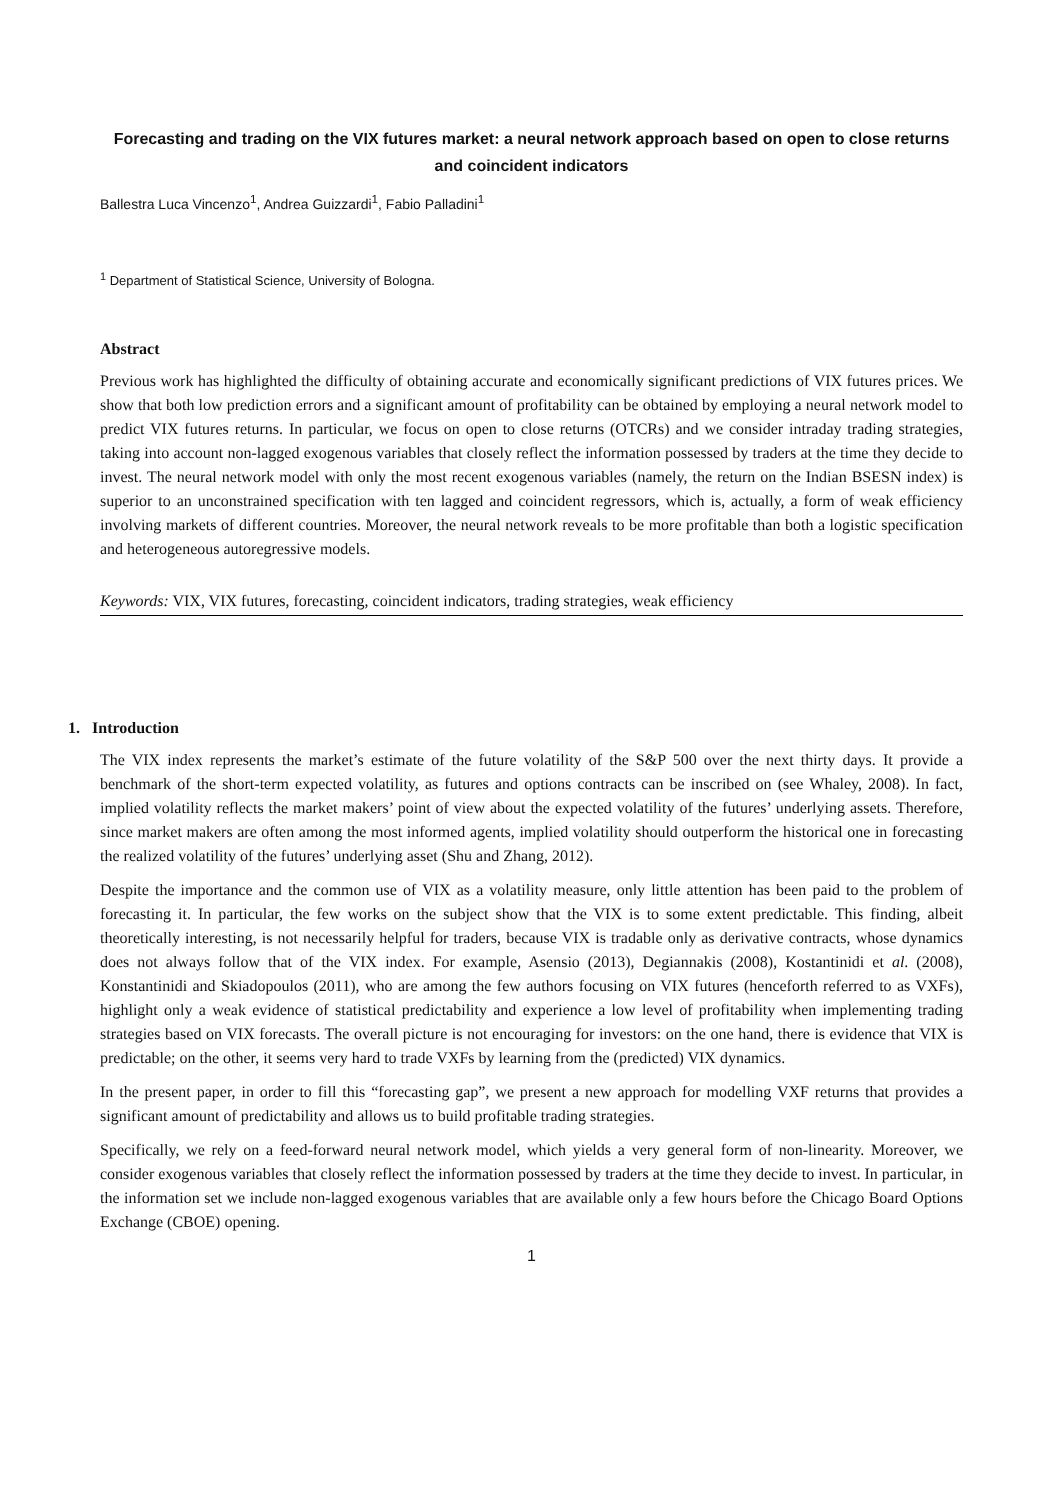Forecasting and trading on the VIX futures market: a neural network approach based on open to close returns and coincident indicators
Ballestra Luca Vincenzo<sup>1</sup>, Andrea Guizzardi<sup>1</sup>, Fabio Palladini<sup>1</sup>
<sup>1</sup> Department of Statistical Science, University of Bologna.
Abstract
Previous work has highlighted the difficulty of obtaining accurate and economically significant predictions of VIX futures prices. We show that both low prediction errors and a significant amount of profitability can be obtained by employing a neural network model to predict VIX futures returns. In particular, we focus on open to close returns (OTCRs) and we consider intraday trading strategies, taking into account non-lagged exogenous variables that closely reflect the information possessed by traders at the time they decide to invest. The neural network model with only the most recent exogenous variables (namely, the return on the Indian BSESN index) is superior to an unconstrained specification with ten lagged and coincident regressors, which is, actually, a form of weak efficiency involving markets of different countries. Moreover, the neural network reveals to be more profitable than both a logistic specification and heterogeneous autoregressive models.
Keywords: VIX, VIX futures, forecasting, coincident indicators, trading strategies, weak efficiency
1. Introduction
The VIX index represents the market’s estimate of the future volatility of the S&P 500 over the next thirty days. It provide a benchmark of the short-term expected volatility, as futures and options contracts can be inscribed on (see Whaley, 2008). In fact, implied volatility reflects the market makers’ point of view about the expected volatility of the futures’ underlying assets. Therefore, since market makers are often among the most informed agents, implied volatility should outperform the historical one in forecasting the realized volatility of the futures’ underlying asset (Shu and Zhang, 2012).
Despite the importance and the common use of VIX as a volatility measure, only little attention has been paid to the problem of forecasting it. In particular, the few works on the subject show that the VIX is to some extent predictable. This finding, albeit theoretically interesting, is not necessarily helpful for traders, because VIX is tradable only as derivative contracts, whose dynamics does not always follow that of the VIX index. For example, Asensio (2013), Degiannakis (2008), Kostantinidi et al. (2008), Konstantinidi and Skiadopoulos (2011), who are among the few authors focusing on VIX futures (henceforth referred to as VXFs), highlight only a weak evidence of statistical predictability and experience a low level of profitability when implementing trading strategies based on VIX forecasts. The overall picture is not encouraging for investors: on the one hand, there is evidence that VIX is predictable; on the other, it seems very hard to trade VXFs by learning from the (predicted) VIX dynamics.
In the present paper, in order to fill this “forecasting gap”, we present a new approach for modelling VXF returns that provides a significant amount of predictability and allows us to build profitable trading strategies.
Specifically, we rely on a feed-forward neural network model, which yields a very general form of non-linearity. Moreover, we consider exogenous variables that closely reflect the information possessed by traders at the time they decide to invest. In particular, in the information set we include non-lagged exogenous variables that are available only a few hours before the Chicago Board Options Exchange (CBOE) opening.
1